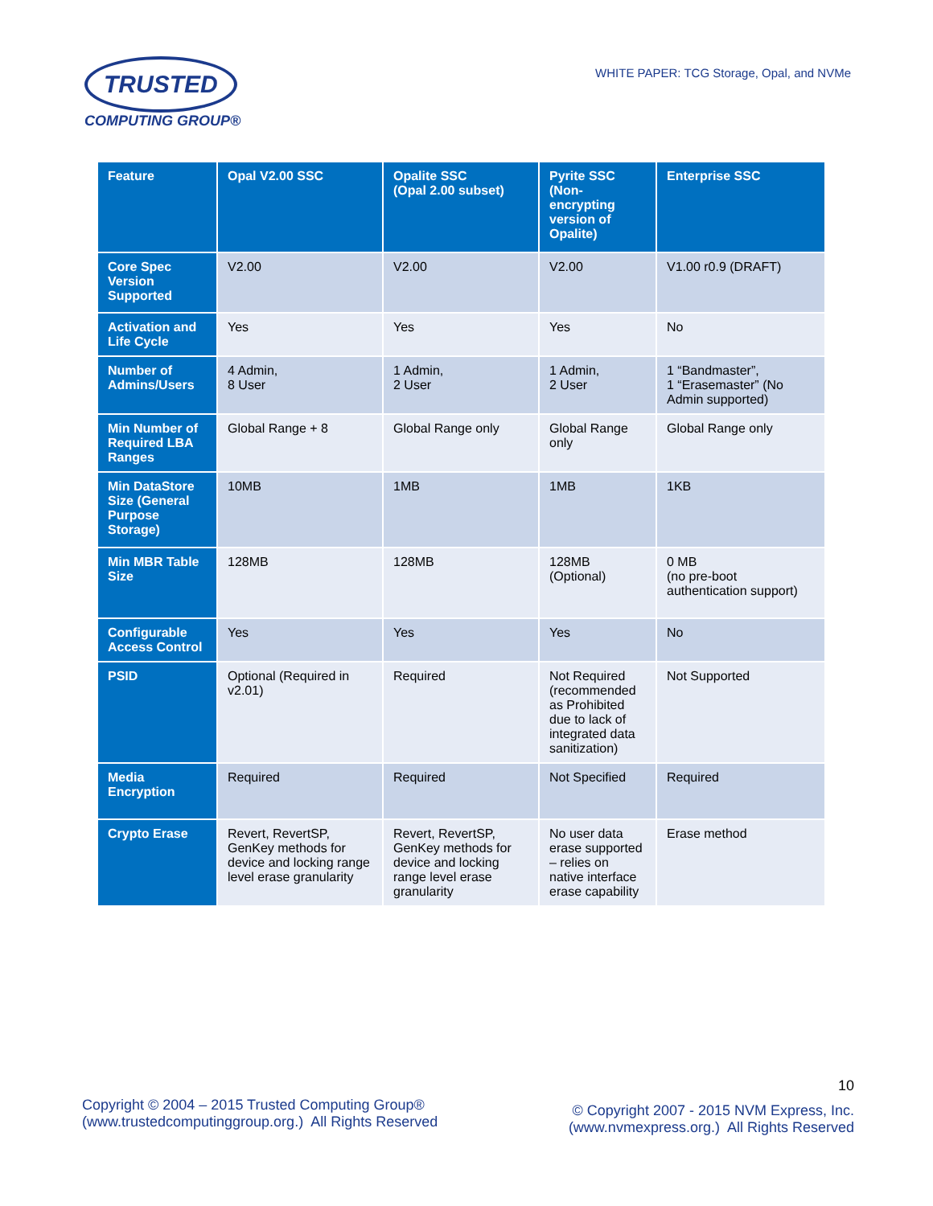TRUSTED
COMPUTING GROUP®
WHITE PAPER: TCG Storage, Opal, and NVMe
| Feature | Opal V2.00 SSC | Opalite SSC (Opal 2.00 subset) | Pyrite SSC (Non-encrypting version of Opalite) | Enterprise SSC |
| --- | --- | --- | --- | --- |
| Core Spec Version Supported | V2.00 | V2.00 | V2.00 | V1.00 r0.9 (DRAFT) |
| Activation and Life Cycle | Yes | Yes | Yes | No |
| Number of Admins/Users | 4 Admin, 8 User | 1 Admin, 2 User | 1 Admin, 2 User | 1 “Bandmaster”, 1 “Erasemaster” (No Admin supported) |
| Min Number of Required LBA Ranges | Global Range + 8 | Global Range only | Global Range only | Global Range only |
| Min DataStore Size (General Purpose Storage) | 10MB | 1MB | 1MB | 1KB |
| Min MBR Table Size | 128MB | 128MB | 128MB (Optional) | 0 MB (no pre-boot authentication support) |
| Configurable Access Control | Yes | Yes | Yes | No |
| PSID | Optional (Required in v2.01) | Required | Not Required (recommended as Prohibited due to lack of integrated data sanitization) | Not Supported |
| Media Encryption | Required | Required | Not Specified | Required |
| Crypto Erase | Revert, RevertSP, GenKey methods for device and locking range level erase granularity | Revert, RevertSP, GenKey methods for device and locking range level erase granularity | No user data erase supported – relies on native interface erase capability | Erase method |
Copyright © 2004 – 2015 Trusted Computing Group®
(www.trustedcomputinggroup.org.) All Rights Reserved
10
© Copyright 2007 - 2015 NVM Express, Inc.
(www.nvmexpress.org.) All Rights Reserved